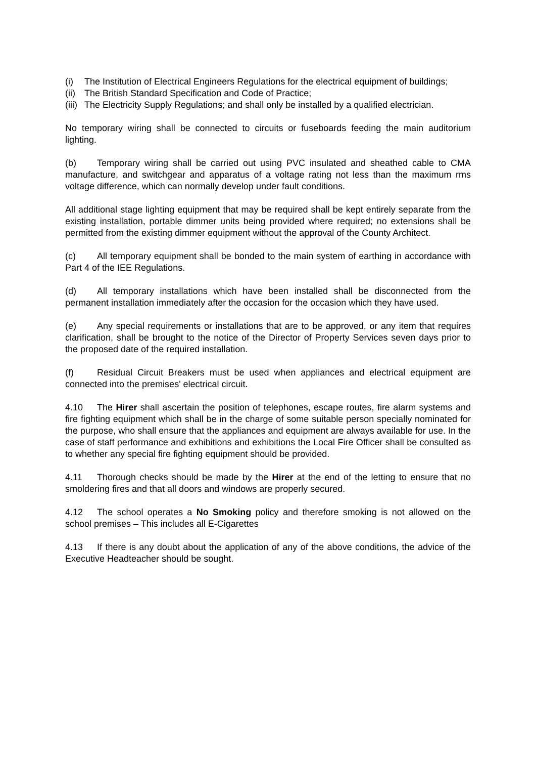(i) The Institution of Electrical Engineers Regulations for the electrical equipment of buildings;
(ii) The British Standard Specification and Code of Practice;
(iii) The Electricity Supply Regulations; and shall only be installed by a qualified electrician.
No temporary wiring shall be connected to circuits or fuseboards feeding the main auditorium lighting.
(b) Temporary wiring shall be carried out using PVC insulated and sheathed cable to CMA manufacture, and switchgear and apparatus of a voltage rating not less than the maximum rms voltage difference, which can normally develop under fault conditions.
All additional stage lighting equipment that may be required shall be kept entirely separate from the existing installation, portable dimmer units being provided where required; no extensions shall be permitted from the existing dimmer equipment without the approval of the County Architect.
(c) All temporary equipment shall be bonded to the main system of earthing in accordance with Part 4 of the IEE Regulations.
(d) All temporary installations which have been installed shall be disconnected from the permanent installation immediately after the occasion for the occasion which they have used.
(e) Any special requirements or installations that are to be approved, or any item that requires clarification, shall be brought to the notice of the Director of Property Services seven days prior to the proposed date of the required installation.
(f) Residual Circuit Breakers must be used when appliances and electrical equipment are connected into the premises' electrical circuit.
4.10 The Hirer shall ascertain the position of telephones, escape routes, fire alarm systems and fire fighting equipment which shall be in the charge of some suitable person specially nominated for the purpose, who shall ensure that the appliances and equipment are always available for use. In the case of staff performance and exhibitions and exhibitions the Local Fire Officer shall be consulted as to whether any special fire fighting equipment should be provided.
4.11 Thorough checks should be made by the Hirer at the end of the letting to ensure that no smoldering fires and that all doors and windows are properly secured.
4.12 The school operates a No Smoking policy and therefore smoking is not allowed on the school premises – This includes all E-Cigarettes
4.13 If there is any doubt about the application of any of the above conditions, the advice of the Executive Headteacher should be sought.